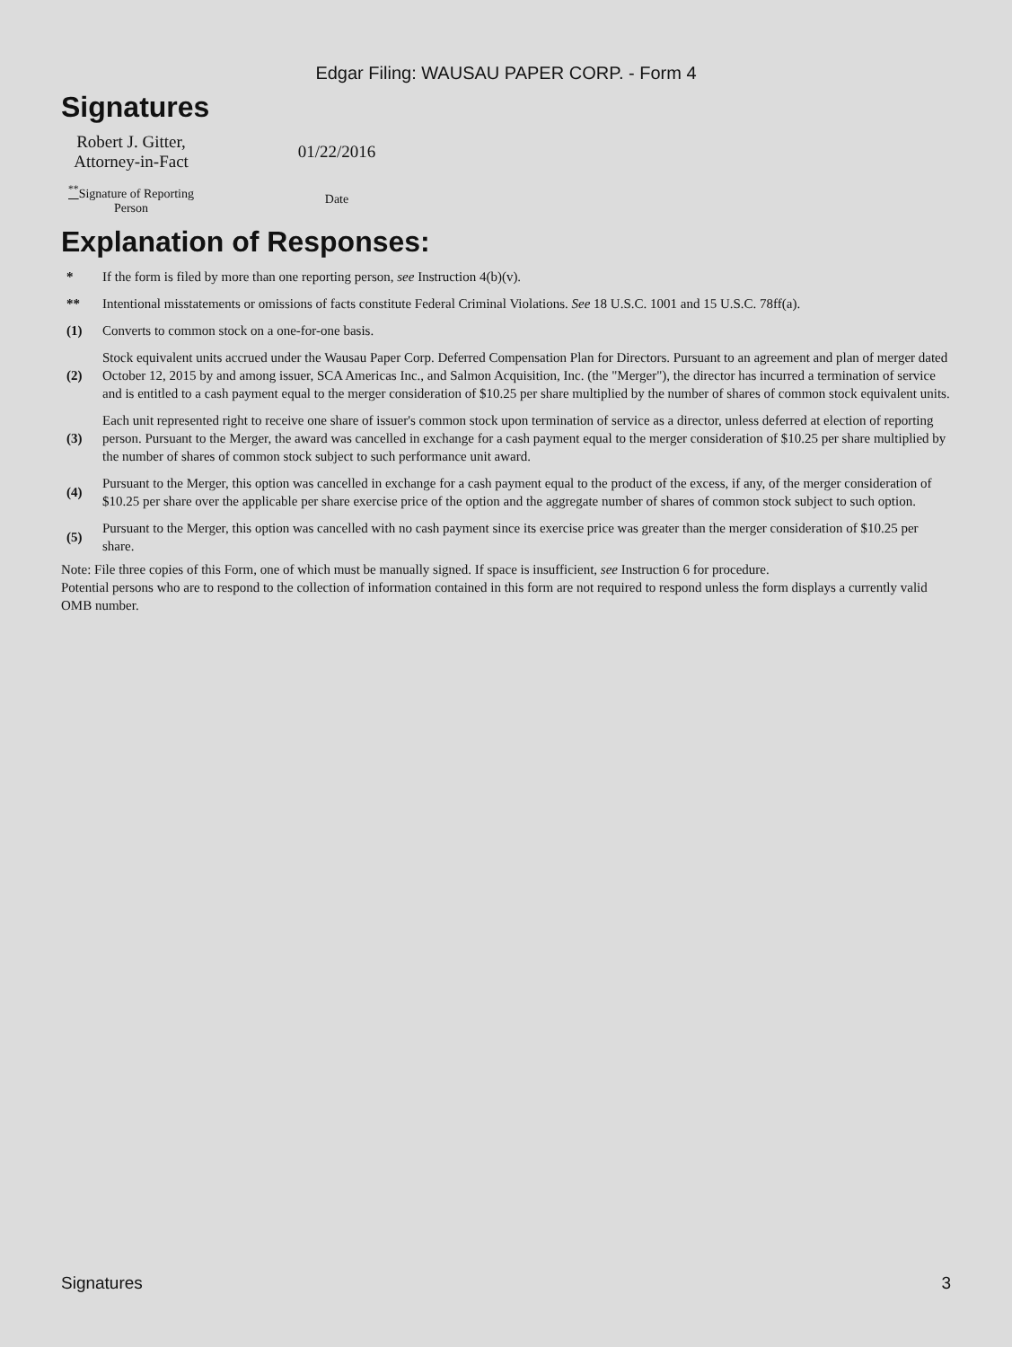Edgar Filing: WAUSAU PAPER CORP. - Form 4
Signatures
| Robert J. Gitter, Attorney-in-Fact | 01/22/2016 |
| <sup>**</sup> Signature of Reporting Person | Date |
Explanation of Responses:
| * | If the form is filed by more than one reporting person, see Instruction 4(b)(v). |
| ** | Intentional misstatements or omissions of facts constitute Federal Criminal Violations. See 18 U.S.C. 1001 and 15 U.S.C. 78ff(a). |
| (1) | Converts to common stock on a one-for-one basis. |
| (2) | Stock equivalent units accrued under the Wausau Paper Corp. Deferred Compensation Plan for Directors. Pursuant to an agreement and plan of merger dated October 12, 2015 by and among issuer, SCA Americas Inc., and Salmon Acquisition, Inc. (the "Merger"), the director has incurred a termination of service and is entitled to a cash payment equal to the merger consideration of $10.25 per share multiplied by the number of shares of common stock equivalent units. |
| (3) | Each unit represented right to receive one share of issuer's common stock upon termination of service as a director, unless deferred at election of reporting person. Pursuant to the Merger, the award was cancelled in exchange for a cash payment equal to the merger consideration of $10.25 per share multiplied by the number of shares of common stock subject to such performance unit award. |
| (4) | Pursuant to the Merger, this option was cancelled in exchange for a cash payment equal to the product of the excess, if any, of the merger consideration of $10.25 per share over the applicable per share exercise price of the option and the aggregate number of shares of common stock subject to such option. |
| (5) | Pursuant to the Merger, this option was cancelled with no cash payment since its exercise price was greater than the merger consideration of $10.25 per share. |
Note: File three copies of this Form, one of which must be manually signed. If space is insufficient, see Instruction 6 for procedure.
Potential persons who are to respond to the collection of information contained in this form are not required to respond unless the form displays a currently valid OMB number.
Signatures 3